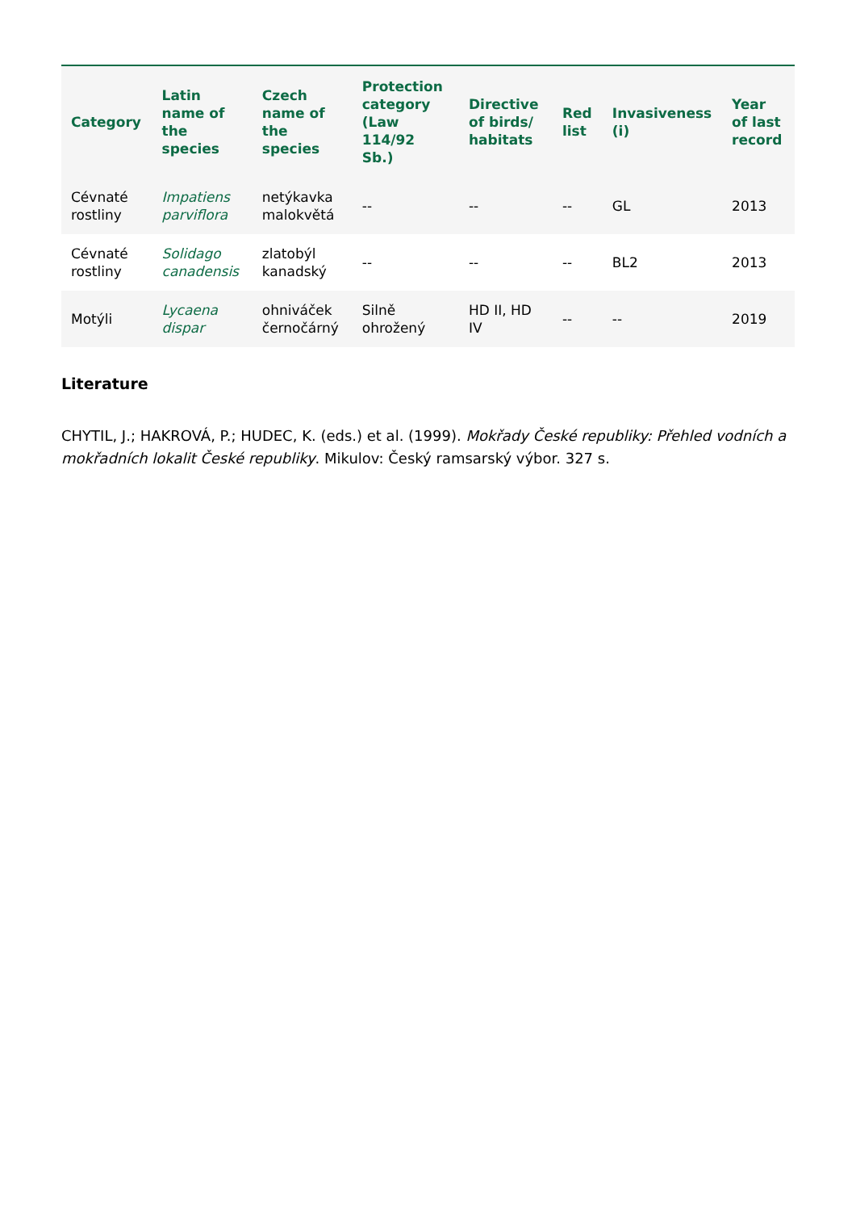| Category | Latin name of the species | Czech name of the species | Protection category (Law 114/92 Sb.) | Directive of birds/ habitats | Red list | Invasiveness (i) | Year of last record |
| --- | --- | --- | --- | --- | --- | --- | --- |
| Cévnaté rostliny | Impatiens parviflora | netýkavka malokvětá | -- | -- | -- | GL | 2013 |
| Cévnaté rostliny | Solidago canadensis | zlatobýl kanadský | -- | -- | -- | BL2 | 2013 |
| Motýli | Lycaena dispar | ohniváček černočárný | Silně ohrožený | HD II, HD IV | -- | -- | 2019 |
Literature
CHYTIL, J.; HAKROVÁ, P.; HUDEC, K. (eds.) et al. (1999). Mokřady České republiky: Přehled vodních a mokřadních lokalit České republiky. Mikulov: Český ramsarský výbor. 327 s.